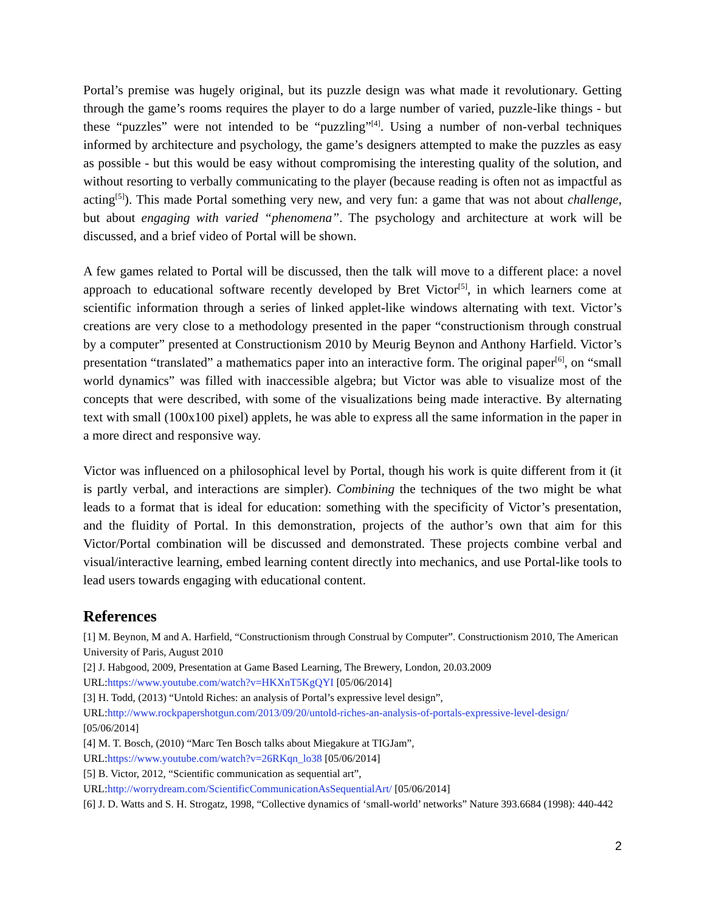Portal’s premise was hugely original, but its puzzle design was what made it revolutionary. Getting through the game’s rooms requires the player to do a large number of varied, puzzle-like things - but these “puzzles” were not intended to be “puzzling”<sup>[4]</sup>. Using a number of non-verbal techniques informed by architecture and psychology, the game’s designers attempted to make the puzzles as easy as possible - but this would be easy without compromising the interesting quality of the solution, and without resorting to verbally communicating to the player (because reading is often not as impactful as acting<sup>[5]</sup>). This made Portal something very new, and very fun: a game that was not about challenge, but about engaging with varied “phenomena”. The psychology and architecture at work will be discussed, and a brief video of Portal will be shown.
A few games related to Portal will be discussed, then the talk will move to a different place: a novel approach to educational software recently developed by Bret Victor<sup>[5]</sup>, in which learners come at scientific information through a series of linked applet-like windows alternating with text. Victor’s creations are very close to a methodology presented in the paper “constructionism through construal by a computer” presented at Constructionism 2010 by Meurig Beynon and Anthony Harfield. Victor’s presentation “translated” a mathematics paper into an interactive form. The original paper<sup>[6]</sup>, on “small world dynamics” was filled with inaccessible algebra; but Victor was able to visualize most of the concepts that were described, with some of the visualizations being made interactive. By alternating text with small (100x100 pixel) applets, he was able to express all the same information in the paper in a more direct and responsive way.
Victor was influenced on a philosophical level by Portal, though his work is quite different from it (it is partly verbal, and interactions are simpler). Combining the techniques of the two might be what leads to a format that is ideal for education: something with the specificity of Victor’s presentation, and the fluidity of Portal. In this demonstration, projects of the author’s own that aim for this Victor/Portal combination will be discussed and demonstrated. These projects combine verbal and visual/interactive learning, embed learning content directly into mechanics, and use Portal-like tools to lead users towards engaging with educational content.
References
[1] M. Beynon, M and A. Harfield, “Constructionism through Construal by Computer”. Constructionism 2010, The American University of Paris, August 2010
[2] J. Habgood, 2009, Presentation at Game Based Learning, The Brewery, London, 20.03.2009
URL:https://www.youtube.com/watch?v=HKXnT5KgQYI [05/06/2014]
[3] H. Todd, (2013) “Untold Riches: an analysis of Portal’s expressive level design”,
URL:http://www.rockpapershotgun.com/2013/09/20/untold-riches-an-analysis-of-portals-expressive-level-design/ [05/06/2014]
[4] M. T. Bosch, (2010) “Marc Ten Bosch talks about Miegakure at TIGJam”,
URL:https://www.youtube.com/watch?v=26RKqn_lo38 [05/06/2014]
[5] B. Victor, 2012, “Scientific communication as sequential art”,
URL:http://worrydream.com/ScientificCommunicationAsSequentialArt/ [05/06/2014]
[6] J. D. Watts and S. H. Strogatz, 1998, “Collective dynamics of ‘small-world’ networks” Nature 393.6684 (1998): 440-442
2